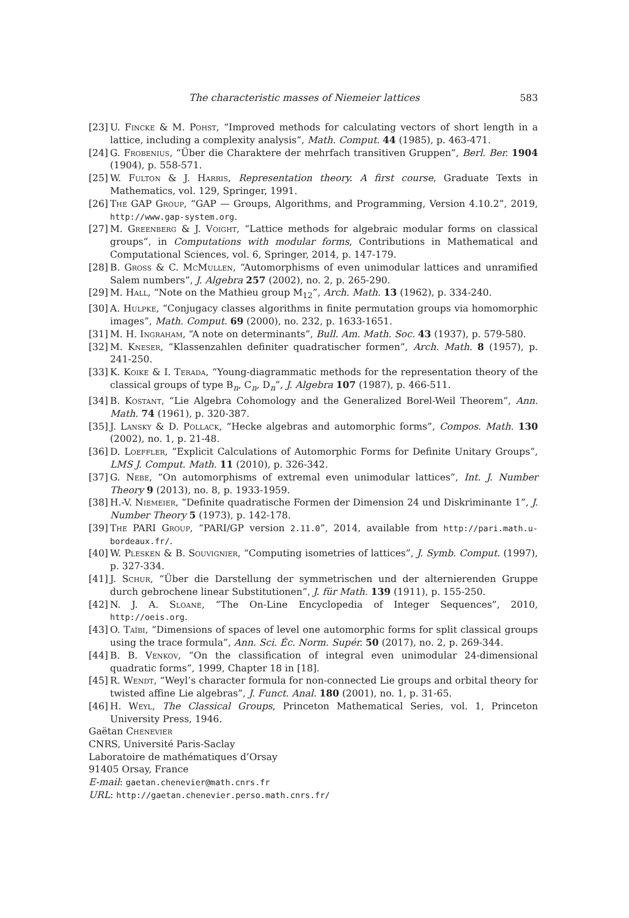The characteristic masses of Niemeier lattices 583
[23] U. Fincke & M. Pohst, “Improved methods for calculating vectors of short length in a lattice, including a complexity analysis”, Math. Comput. 44 (1985), p. 463-471.
[24] G. Frobenius, “Über die Charaktere der mehrfach transitiven Gruppen”, Berl. Ber. 1904 (1904), p. 558-571.
[25] W. Fulton & J. Harris, Representation theory. A first course, Graduate Texts in Mathematics, vol. 129, Springer, 1991.
[26] The GAP Group, “GAP — Groups, Algorithms, and Programming, Version 4.10.2”, 2019, http://www.gap-system.org.
[27] M. Greenberg & J. Voight, “Lattice methods for algebraic modular forms on classical groups”, in Computations with modular forms, Contributions in Mathematical and Computational Sciences, vol. 6, Springer, 2014, p. 147-179.
[28] B. Gross & C. McMullen, “Automorphisms of even unimodular lattices and unramified Salem numbers”, J. Algebra 257 (2002), no. 2, p. 265-290.
[29] M. Hall, “Note on the Mathieu group M<sub>12</sub>”, Arch. Math. 13 (1962), p. 334-240.
[30] A. Hulpke, “Conjugacy classes algorithms in finite permutation groups via homomorphic images”, Math. Comput. 69 (2000), no. 232, p. 1633-1651.
[31] M. H. Ingraham, “A note on determinants”, Bull. Am. Math. Soc. 43 (1937), p. 579-580.
[32] M. Kneser, “Klassenzahlen definiter quadratischer formen”, Arch. Math. 8 (1957), p. 241-250.
[33] K. Koike & I. Terada, “Young-diagrammatic methods for the representation theory of the classical groups of type B<sub>n</sub>, C<sub>n</sub>, D<sub>n</sub>”, J. Algebra 107 (1987), p. 466-511.
[34] B. Kostant, “Lie Algebra Cohomology and the Generalized Borel-Weil Theorem”, Ann. Math. 74 (1961), p. 320-387.
[35] J. Lansky & D. Pollack, “Hecke algebras and automorphic forms”, Compos. Math. 130 (2002), no. 1, p. 21-48.
[36] D. Loeffler, “Explicit Calculations of Automorphic Forms for Definite Unitary Groups”, LMS J. Comput. Math. 11 (2010), p. 326-342.
[37] G. Nebe, “On automorphisms of extremal even unimodular lattices”, Int. J. Number Theory 9 (2013), no. 8, p. 1933-1959.
[38] H.-V. Niemeier, “Definite quadratische Formen der Dimension 24 und Diskriminante 1”, J. Number Theory 5 (1973), p. 142-178.
[39] The PARI Group, “PARI/GP version 2.11.0”, 2014, available from http://pari.math.u-bordeaux.fr/.
[40] W. Plesken & B. Souvignier, “Computing isometries of lattices”, J. Symb. Comput. (1997), p. 327-334.
[41] J. Schur, “Über die Darstellung der symmetrischen und der alternierenden Gruppe durch gebrochene linear Substitutionen”, J. für Math. 139 (1911), p. 155-250.
[42] N. J. A. Sloane, “The On-Line Encyclopedia of Integer Sequences”, 2010, http://oeis.org.
[43] O. Taïbi, “Dimensions of spaces of level one automorphic forms for split classical groups using the trace formula”, Ann. Sci. Éc. Norm. Supér. 50 (2017), no. 2, p. 269-344.
[44] B. B. Venkov, “On the classification of integral even unimodular 24-dimensional quadratic forms”, 1999, Chapter 18 in [18].
[45] R. Wendt, “Weyl’s character formula for non-connected Lie groups and orbital theory for twisted affine Lie algebras”, J. Funct. Anal. 180 (2001), no. 1, p. 31-65.
[46] H. Weyl, The Classical Groups, Princeton Mathematical Series, vol. 1, Princeton University Press, 1946.
Gaëtan Chenevier
CNRS, Université Paris-Saclay
Laboratoire de mathématiques d’Orsay
91405 Orsay, France
E-mail: gaetan.chenevier@math.cnrs.fr
URL: http://gaetan.chenevier.perso.math.cnrs.fr/